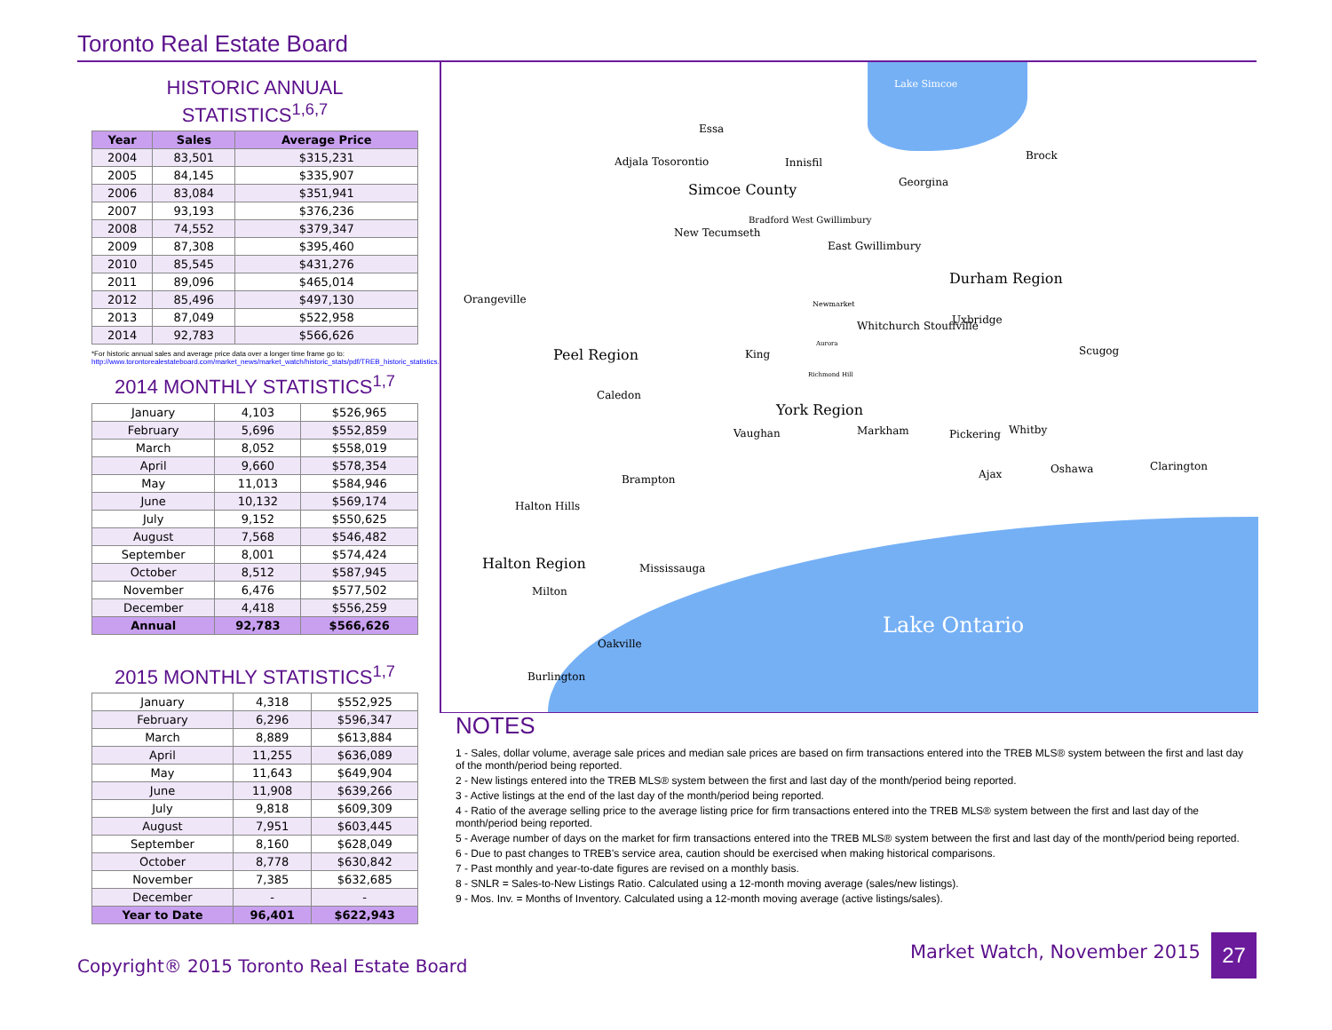Toronto Real Estate Board
HISTORIC ANNUAL STATISTICS<sup>1,6,7</sup>
| Year | Sales | Average Price |
| --- | --- | --- |
| 2004 | 83,501 | $315,231 |
| 2005 | 84,145 | $335,907 |
| 2006 | 83,084 | $351,941 |
| 2007 | 93,193 | $376,236 |
| 2008 | 74,552 | $379,347 |
| 2009 | 87,308 | $395,460 |
| 2010 | 85,545 | $431,276 |
| 2011 | 89,096 | $465,014 |
| 2012 | 85,496 | $497,130 |
| 2013 | 87,049 | $522,958 |
| 2014 | 92,783 | $566,626 |
*For historic annual sales and average price data over a longer time frame go to:
http://www.torontorealestateboard.com/market_news/market_watch/historic_stats/pdf/TREB_historic_statistics.pdf
2014 MONTHLY STATISTICS<sup>1,7</sup>
| January | 4,103 | $526,965 |
| February | 5,696 | $552,859 |
| March | 8,052 | $558,019 |
| April | 9,660 | $578,354 |
| May | 11,013 | $584,946 |
| June | 10,132 | $569,174 |
| July | 9,152 | $550,625 |
| August | 7,568 | $546,482 |
| September | 8,001 | $574,424 |
| October | 8,512 | $587,945 |
| November | 6,476 | $577,502 |
| December | 4,418 | $556,259 |
| Annual | 92,783 | $566,626 |
2015 MONTHLY STATISTICS<sup>1,7</sup>
| January | 4,318 | $552,925 |
| February | 6,296 | $596,347 |
| March | 8,889 | $613,884 |
| April | 11,255 | $636,089 |
| May | 11,643 | $649,904 |
| June | 11,908 | $639,266 |
| July | 9,818 | $609,309 |
| August | 7,951 | $603,445 |
| September | 8,160 | $628,049 |
| October | 8,778 | $630,842 |
| November | 7,385 | $632,685 |
| December | - | - |
| Year to Date | 96,401 | $622,943 |
Lake Simcoe
Essa
Adjala Tosorontio Innisfil
Brock
Simcoe County Georgina
Bradford West Gwillimbury
New Tecumseth
East Gwillimbury
Durham Region
Orangeville Newmarket
Uxbridge
Whitchurch Stouffville
Aurora
Scugog
Peel Region King
Richmond Hill
Caledon
York Region
Vaughan Markham Pickering Whitby
Clarington
Oshawa
Ajax
Brampton
Halton Hills
Halton Region Mississauga
Milton
Lake Ontario
Oakville
Burlington
NOTES
1 - Sales, dollar volume, average sale prices and median sale prices are based on firm transactions entered into the TREB MLS® system between the first and last day of the month/period being reported.
2 - New listings entered into the TREB MLS® system between the first and last day of the month/period being reported.
3 - Active listings at the end of the last day of the month/period being reported.
4 - Ratio of the average selling price to the average listing price for firm transactions entered into the TREB MLS® system between the first and last day of the month/period being reported.
5 - Average number of days on the market for firm transactions entered into the TREB MLS® system between the first and last day of the month/period being reported.
6 - Due to past changes to TREB's service area, caution should be exercised when making historical comparisons.
7 - Past monthly and year-to-date figures are revised on a monthly basis.
8 - SNLR = Sales-to-New Listings Ratio. Calculated using a 12-month moving average (sales/new listings).
9 - Mos. Inv. = Months of Inventory. Calculated using a 12-month moving average (active listings/sales).
Copyright® 2015 Toronto Real Estate Board
Market Watch, November 2015 27